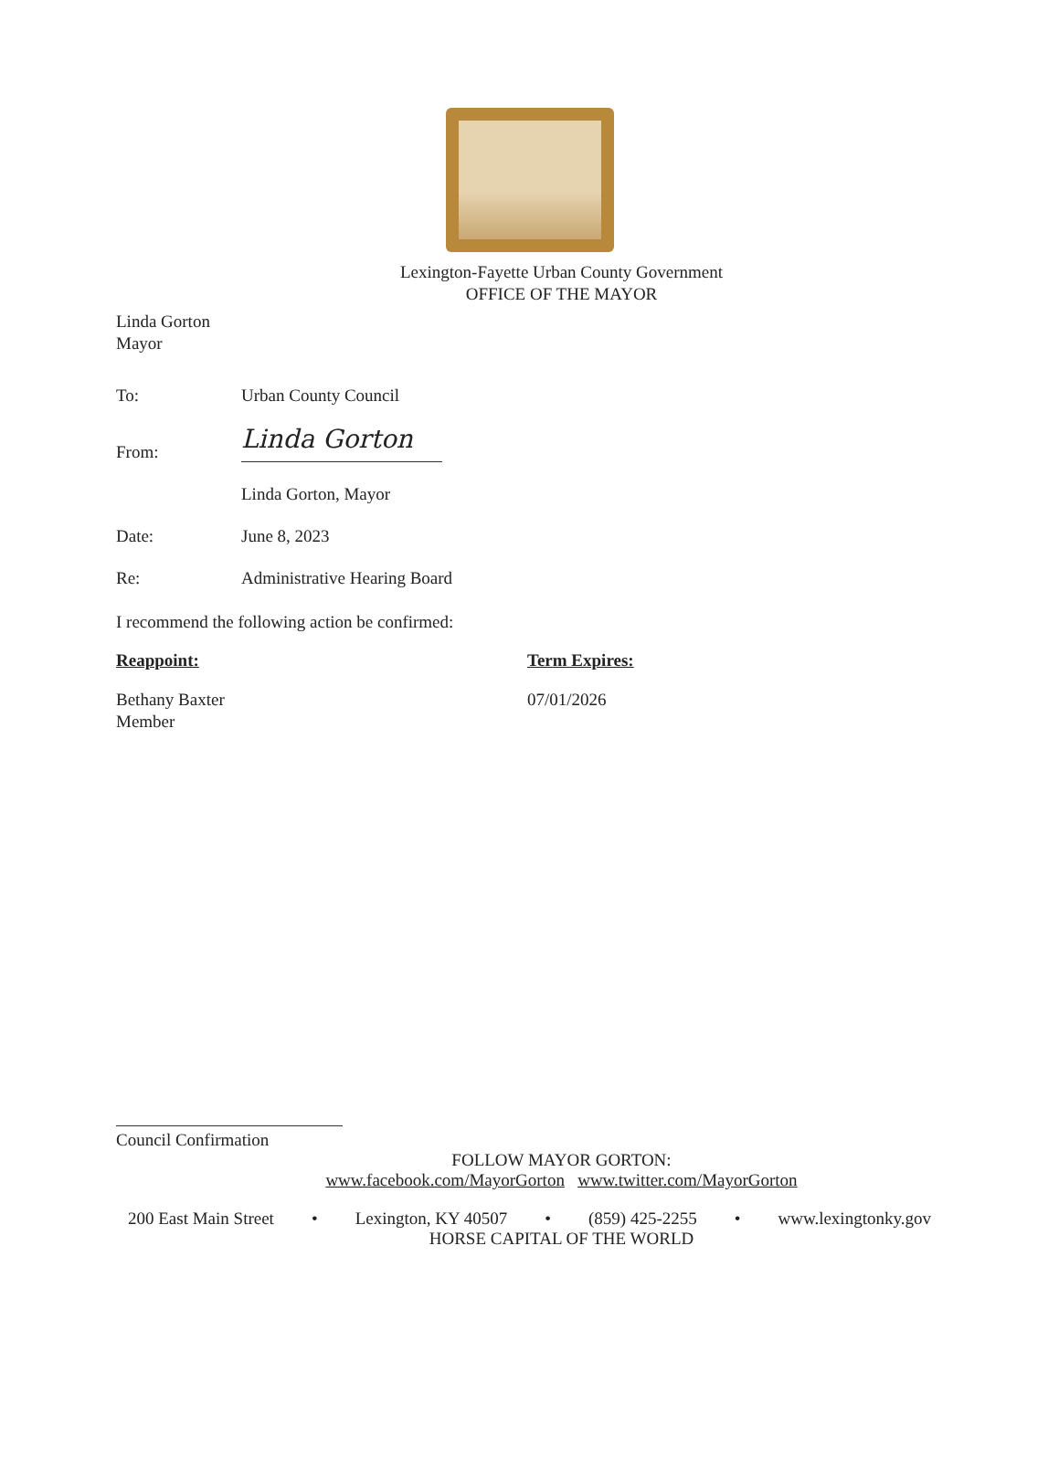Lexington-Fayette Urban County Government
OFFICE OF THE MAYOR
Linda Gorton
Mayor
To: Urban County Council
From:
Linda Gorton
Linda Gorton, Mayor
Date: June 8, 2023
Re: Administrative Hearing Board
I recommend the following action be confirmed:
Reappoint: Term Expires:
Bethany Baxter
Member
07/01/2026
Council Confirmation
FOLLOW MAYOR GORTON:
www.facebook.com/MayorGorton www.twitter.com/MayorGorton
200 East Main Street • Lexington, KY 40507 • (859) 425-2255 • www.lexingtonky.gov
HORSE CAPITAL OF THE WORLD